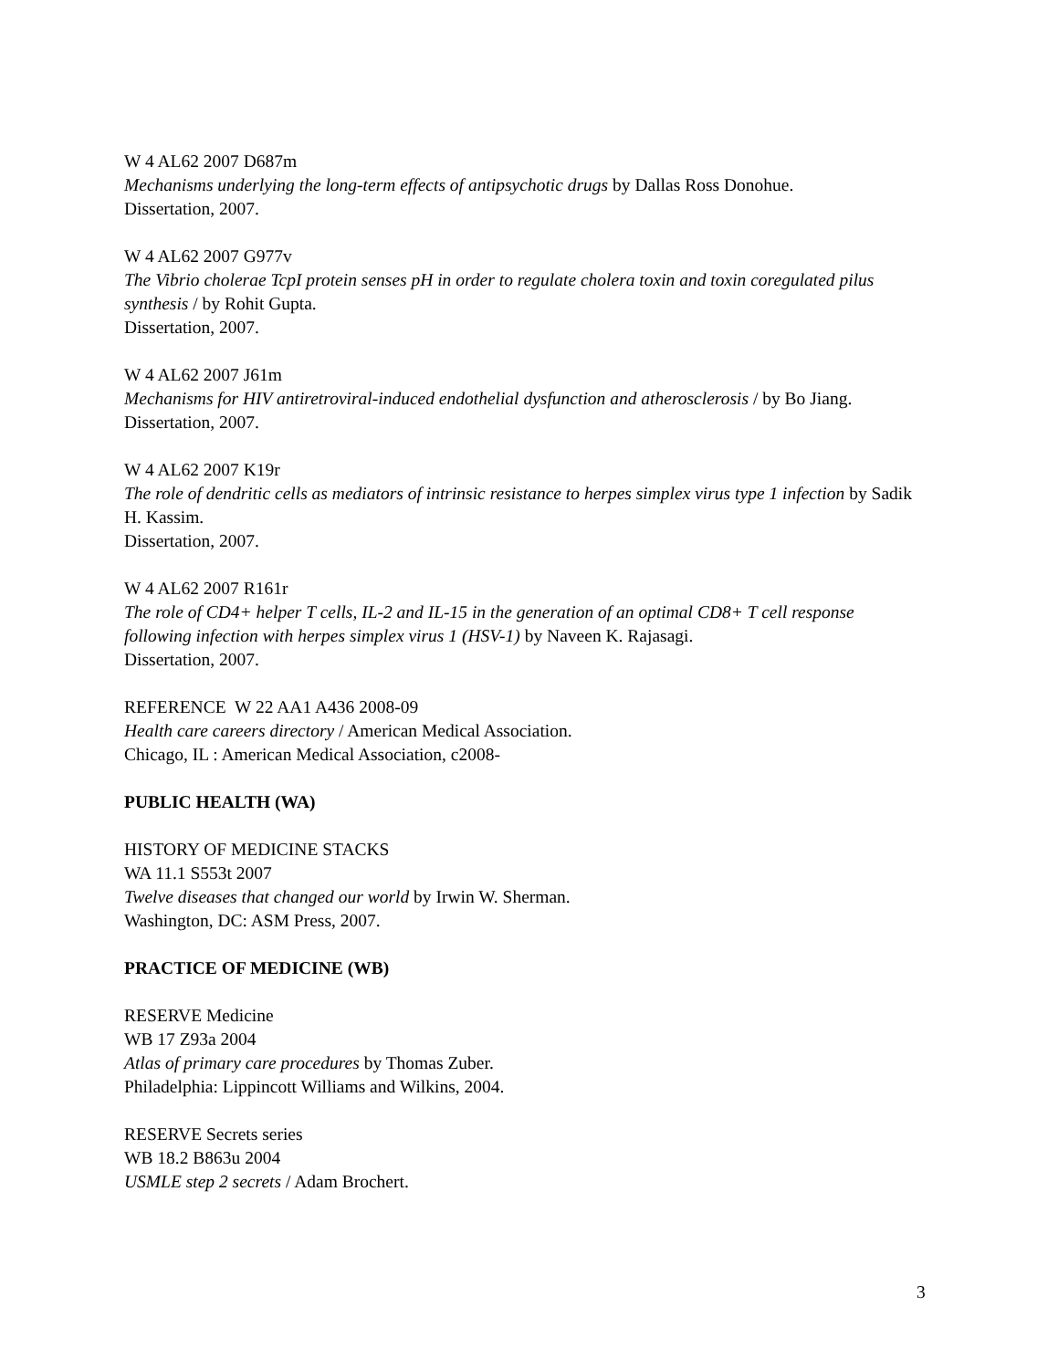W 4 AL62 2007 D687m
Mechanisms underlying the long-term effects of antipsychotic drugs by Dallas Ross Donohue.
Dissertation, 2007.
W 4 AL62 2007 G977v
The Vibrio cholerae TcpI protein senses pH in order to regulate cholera toxin and toxin coregulated pilus synthesis / by Rohit Gupta.
Dissertation, 2007.
W 4 AL62 2007 J61m
Mechanisms for HIV antiretroviral-induced endothelial dysfunction and atherosclerosis / by Bo Jiang.
Dissertation, 2007.
W 4 AL62 2007 K19r
The role of dendritic cells as mediators of intrinsic resistance to herpes simplex virus type 1 infection by Sadik H. Kassim.
Dissertation, 2007.
W 4 AL62 2007 R161r
The role of CD4+ helper T cells, IL-2 and IL-15 in the generation of an optimal CD8+ T cell response following infection with herpes simplex virus 1 (HSV-1) by Naveen K. Rajasagi.
Dissertation, 2007.
REFERENCE W 22 AA1 A436 2008-09
Health care careers directory / American Medical Association.
Chicago, IL : American Medical Association, c2008-
PUBLIC HEALTH (WA)
HISTORY OF MEDICINE STACKS
WA 11.1 S553t 2007
Twelve diseases that changed our world by Irwin W. Sherman.
Washington, DC: ASM Press, 2007.
PRACTICE OF MEDICINE (WB)
RESERVE Medicine
WB 17 Z93a 2004
Atlas of primary care procedures by Thomas Zuber.
Philadelphia: Lippincott Williams and Wilkins, 2004.
RESERVE Secrets series
WB 18.2 B863u 2004
USMLE step 2 secrets / Adam Brochert.
3